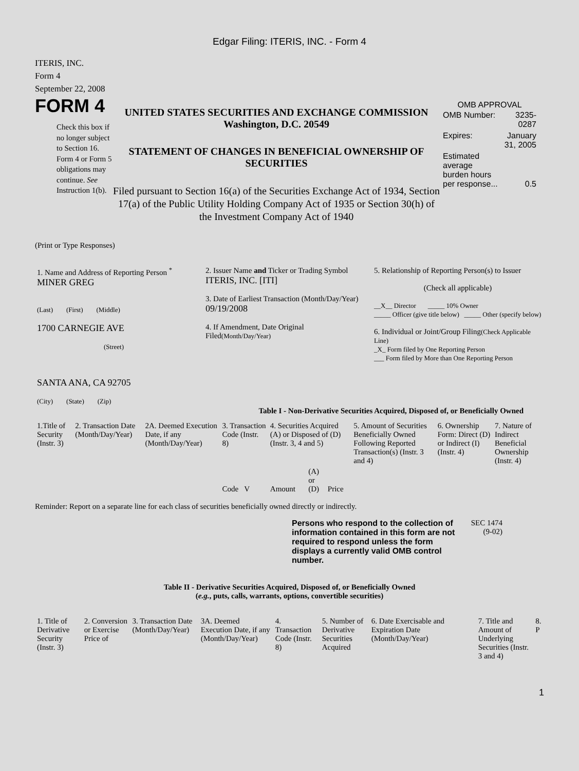Edgar Filing: ITERIS, INC. - Form 4
ITERIS, INC.
Form 4
September 22, 2008
FORM 4
Check this box if no longer subject to Section 16. Form 4 or Form 5 obligations may continue. See Instruction 1(b).
UNITED STATES SECURITIES AND EXCHANGE COMMISSION
Washington, D.C. 20549
STATEMENT OF CHANGES IN BENEFICIAL OWNERSHIP OF SECURITIES
Filed pursuant to Section 16(a) of the Securities Exchange Act of 1934, Section 17(a) of the Public Utility Holding Company Act of 1935 or Section 30(h) of the Investment Company Act of 1940
OMB APPROVAL
| OMB Number: | 3235-0287 |
| Expires: | January 31, 2005 |
| Estimated average burden hours per response... | 0.5 |
(Print or Type Responses)
| 1. Name and Address of Reporting Person <sup>*</sup> MINER GREG (Last) (First) (Middle) 1700 CARNEGIE AVE (Street) SANTA ANA, CA 92705 (City) (State) (Zip) | 2. Issuer Name and Ticker or Trading Symbol ITERIS, INC. [ITI] 3. Date of Earliest Transaction (Month/Day/Year) 09/19/2008 4. If Amendment, Date Original Filed (Month/Day/Year) | 5. Relationship of Reporting Person(s) to Issuer (Check all applicable) __X__ Director _____ 10% Owner _____ Officer (give title below) _____ Other (specify below) 6. Individual or Joint/Group Filing (Check Applicable Line) _X_ Form filed by One Reporting Person ___ Form filed by More than One Reporting Person |
Table I - Non-Derivative Securities Acquired, Disposed of, or Beneficially Owned
| 1.Title of Security (Instr. 3) | 2. Transaction Date (Month/Day/Year) | 2A. Deemed Execution Date, if any (Month/Day/Year) | 3. Transaction Code (Instr. 8) | 4. Securities Acquired (A) or Disposed of (D) (Instr. 3, 4 and 5) | | | 5. Amount of Securities Beneficially Owned Following Reported Transaction(s) (Instr. 3 and 4) | 6. Ownership Form: Direct (D) or Indirect (I) (Instr. 4) | 7. Nature of Indirect Beneficial Ownership (Instr. 4) |
| | | | Code V | Amount | (A) or (D) | Price | | | |
Reminder: Report on a separate line for each class of securities beneficially owned directly or indirectly.
Persons who respond to the collection of information contained in this form are not required to respond unless the form displays a currently valid OMB control number.
SEC 1474 (9-02)
Table II - Derivative Securities Acquired, Disposed of, or Beneficially Owned
(e.g., puts, calls, warrants, options, convertible securities)
| 1. Title of Derivative Security (Instr. 3) | 2. Conversion or Exercise Price of | 3. Transaction Date (Month/Day/Year) | 3A. Deemed Execution Date, if any (Month/Day/Year) | 4. Transaction Code (Instr. 8) | 5. Number of Derivative Securities Acquired | 6. Date Exercisable and Expiration Date (Month/Day/Year) | 7. Title and Amount of Underlying Securities (Instr. 3 and 4) | 8. P |
1